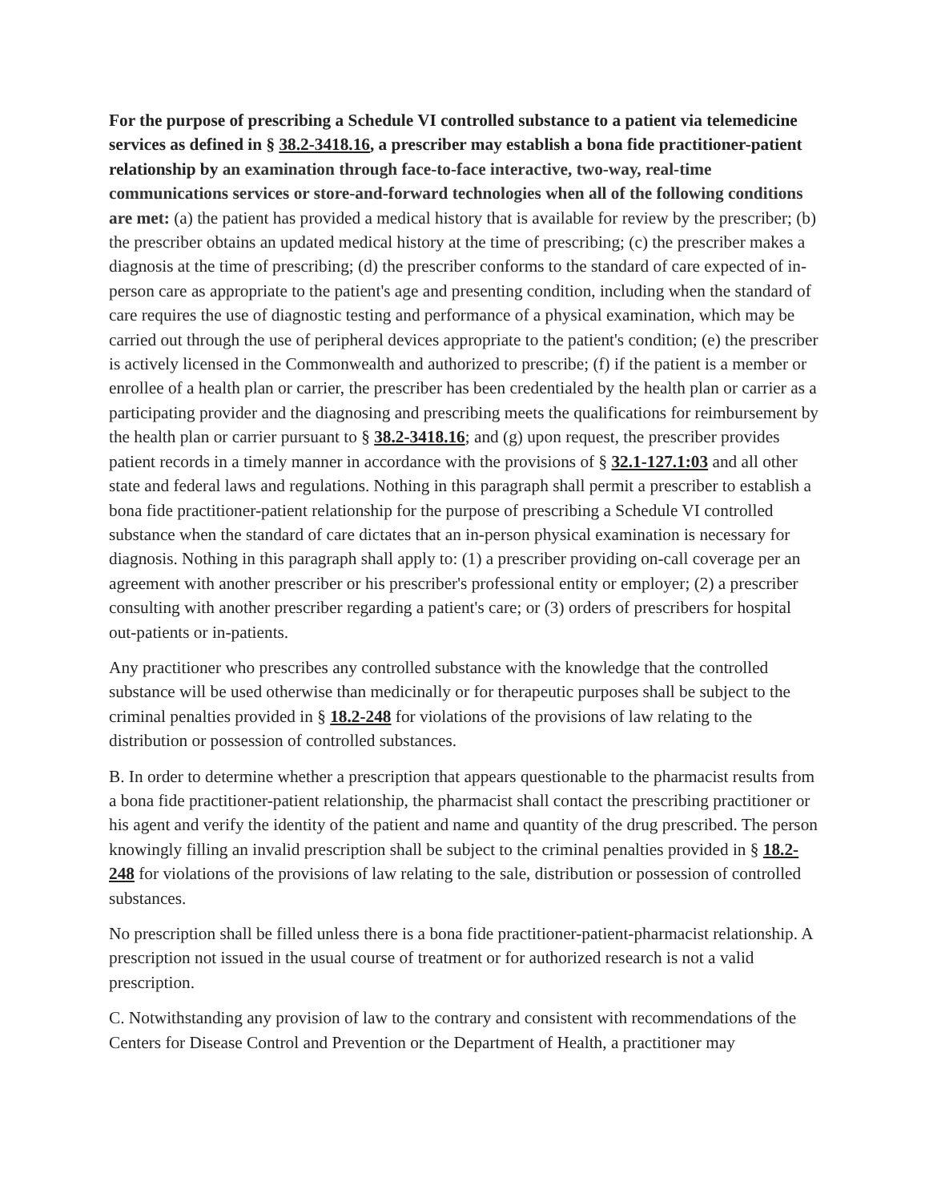For the purpose of prescribing a Schedule VI controlled substance to a patient via telemedicine services as defined in § 38.2-3418.16, a prescriber may establish a bona fide practitioner-patient relationship by an examination through face-to-face interactive, two-way, real-time communications services or store-and-forward technologies when all of the following conditions are met: (a) the patient has provided a medical history that is available for review by the prescriber; (b) the prescriber obtains an updated medical history at the time of prescribing; (c) the prescriber makes a diagnosis at the time of prescribing; (d) the prescriber conforms to the standard of care expected of in-person care as appropriate to the patient's age and presenting condition, including when the standard of care requires the use of diagnostic testing and performance of a physical examination, which may be carried out through the use of peripheral devices appropriate to the patient's condition; (e) the prescriber is actively licensed in the Commonwealth and authorized to prescribe; (f) if the patient is a member or enrollee of a health plan or carrier, the prescriber has been credentialed by the health plan or carrier as a participating provider and the diagnosing and prescribing meets the qualifications for reimbursement by the health plan or carrier pursuant to § 38.2-3418.16; and (g) upon request, the prescriber provides patient records in a timely manner in accordance with the provisions of § 32.1-127.1:03 and all other state and federal laws and regulations. Nothing in this paragraph shall permit a prescriber to establish a bona fide practitioner-patient relationship for the purpose of prescribing a Schedule VI controlled substance when the standard of care dictates that an in-person physical examination is necessary for diagnosis. Nothing in this paragraph shall apply to: (1) a prescriber providing on-call coverage per an agreement with another prescriber or his prescriber's professional entity or employer; (2) a prescriber consulting with another prescriber regarding a patient's care; or (3) orders of prescribers for hospital out-patients or in-patients.
Any practitioner who prescribes any controlled substance with the knowledge that the controlled substance will be used otherwise than medicinally or for therapeutic purposes shall be subject to the criminal penalties provided in § 18.2-248 for violations of the provisions of law relating to the distribution or possession of controlled substances.
B. In order to determine whether a prescription that appears questionable to the pharmacist results from a bona fide practitioner-patient relationship, the pharmacist shall contact the prescribing practitioner or his agent and verify the identity of the patient and name and quantity of the drug prescribed. The person knowingly filling an invalid prescription shall be subject to the criminal penalties provided in § 18.2-248 for violations of the provisions of law relating to the sale, distribution or possession of controlled substances.
No prescription shall be filled unless there is a bona fide practitioner-patient-pharmacist relationship. A prescription not issued in the usual course of treatment or for authorized research is not a valid prescription.
C. Notwithstanding any provision of law to the contrary and consistent with recommendations of the Centers for Disease Control and Prevention or the Department of Health, a practitioner may